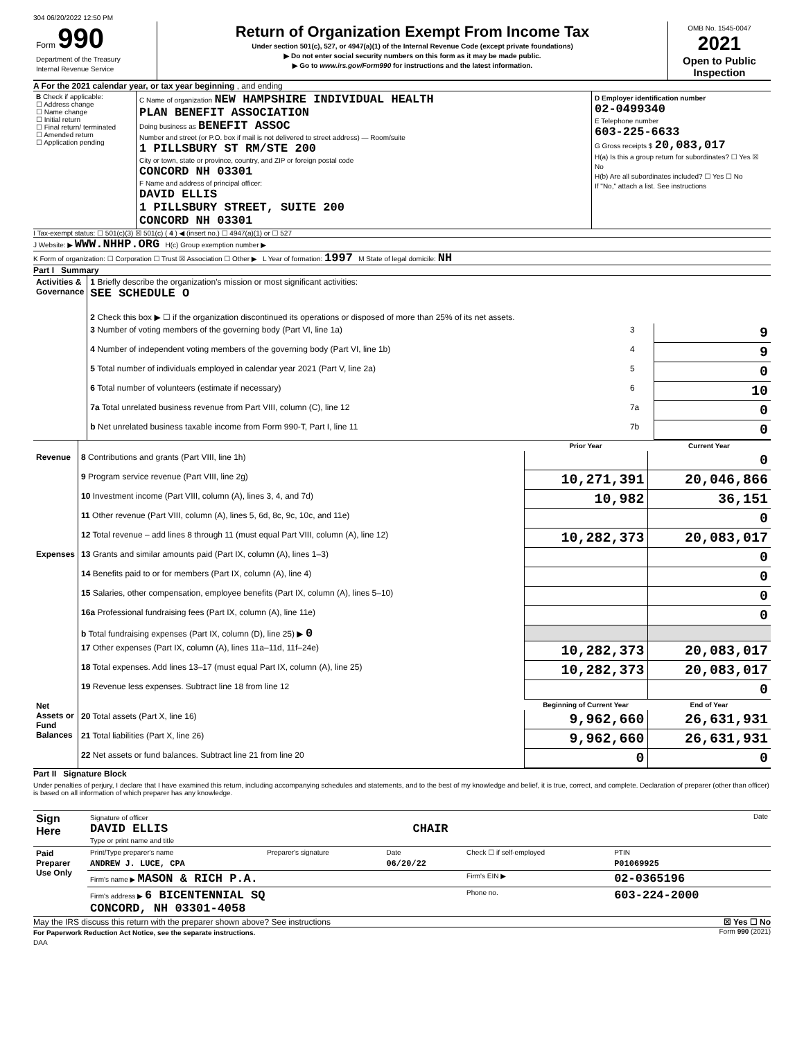304 06/20/2022 12:50 PM
| Form 990 Department of the Treasury Internal Revenue Service | Return of Organization Exempt From Income Tax Under section 501(c), 527, or 4947(a)(1) of the Internal Revenue Code (except private foundations) ▶ Do not enter social security numbers on this form as it may be made public. ▶ Go to www.irs.gov/Form990 for instructions and the latest information. | OMB No. 1545-0047 2021 Open to Public Inspection |
A For the 2021 calendar year, or tax year beginning , and ending
| B Check if applicable: ☐ Address change ☐ Name change ☐ Initial return ☐ Final return/ terminated ☐ Amended return ☐ Application pending | C Name of organization NEW HAMPSHIRE INDIVIDUAL HEALTH PLAN BENEFIT ASSOCIATION Doing business as BENEFIT ASSOC Number and street (or P.O. box if mail is not delivered to street address) — Room/suite 1 PILLSBURY ST RM/STE 200 City or town, state or province, country, and ZIP or foreign postal code CONCORD NH 03301 F Name and address of principal officer: DAVID ELLIS 1 PILLSBURY STREET, SUITE 200 CONCORD NH 03301 | D Employer identification number 02-0499340 E Telephone number 603-225-6633 G Gross receipts $ 20,083,017 H(a) Is this a group return for subordinates? ☐ Yes ☒ No H(b) Are all subordinates included? ☐ Yes ☐ No If "No," attach a list. See instructions |
I Tax-exempt status: ☐ 501(c)(3) ☒ 501(c) ( 4 ) ◀ (insert no.) ☐ 4947(a)(1) or ☐ 527
J Website: ▶ WWW.NHHP.ORG H(c) Group exemption number ▶
K Form of organization: ☐ Corporation ☐ Trust ☒ Association ☐ Other ▶ L Year of formation: 1997 M State of legal domicile: NH
Part I Summary
| Activities & Governance | 1 Briefly describe the organization's mission or most significant activities: SEE SCHEDULE O | | |
| | 2 Check this box ▶ ☐ if the organization discontinued its operations or disposed of more than 25% of its net assets. | | |
| | 3 Number of voting members of the governing body (Part VI, line 1a) | 3 | 9 |
| | 4 Number of independent voting members of the governing body (Part VI, line 1b) | 4 | 9 |
| | 5 Total number of individuals employed in calendar year 2021 (Part V, line 2a) | 5 | 0 |
| | 6 Total number of volunteers (estimate if necessary) | 6 | 10 |
| | 7a Total unrelated business revenue from Part VIII, column (C), line 12 | 7a | 0 |
| | b Net unrelated business taxable income from Form 990-T, Part I, line 11 | 7b | 0 |
| | | Prior Year | Current Year |
| Revenue | 8 Contributions and grants (Part VIII, line 1h) | | 0 |
| | 9 Program service revenue (Part VIII, line 2g) | 10,271,391 | 20,046,866 |
| | 10 Investment income (Part VIII, column (A), lines 3, 4, and 7d) | 10,982 | 36,151 |
| | 11 Other revenue (Part VIII, column (A), lines 5, 6d, 8c, 9c, 10c, and 11e) | | 0 |
| | 12 Total revenue – add lines 8 through 11 (must equal Part VIII, column (A), line 12) | 10,282,373 | 20,083,017 |
| Expenses | 13 Grants and similar amounts paid (Part IX, column (A), lines 1–3) | | 0 |
| | 14 Benefits paid to or for members (Part IX, column (A), line 4) | | 0 |
| | 15 Salaries, other compensation, employee benefits (Part IX, column (A), lines 5–10) | | 0 |
| | 16a Professional fundraising fees (Part IX, column (A), line 11e) | | 0 |
| | b Total fundraising expenses (Part IX, column (D), line 25) ▶ 0 | | |
| | 17 Other expenses (Part IX, column (A), lines 11a–11d, 11f–24e) | 10,282,373 | 20,083,017 |
| | 18 Total expenses. Add lines 13–17 (must equal Part IX, column (A), line 25) | 10,282,373 | 20,083,017 |
| | 19 Revenue less expenses. Subtract line 18 from line 12 | | 0 |
| Net Assets or Fund Balances | | Beginning of Current Year | End of Year |
| | 20 Total assets (Part X, line 16) | 9,962,660 | 26,631,931 |
| | 21 Total liabilities (Part X, line 26) | 9,962,660 | 26,631,931 |
| | 22 Net assets or fund balances. Subtract line 21 from line 20 | 0 | 0 |
Part II Signature Block
Under penalties of perjury, I declare that I have examined this return, including accompanying schedules and statements, and to the best of my knowledge and belief, it is true, correct, and complete. Declaration of preparer (other than officer) is based on all information of which preparer has any knowledge.
| Sign Here | Signature of officer Date DAVID ELLIS CHAIR Type or print name and title |
| Paid Preparer Use Only | Print/Type preparer's name | Preparer's signature | Date | Check ☐ if self-employed | PTIN |
| | ANDREW J. LUCE, CPA | | 06/20/22 | | P01069925 |
| | Firm's name ▶ MASON & RICH P.A. | | | Firm's EIN ▶ | 02-0365196 |
| | Firm's address ▶ 6 BICENTENNIAL SQ CONCORD, NH 03301-4058 | | | Phone no. | 603-224-2000 |
May the IRS discuss this return with the preparer shown above? See instructions ☒ Yes ☐ No
For Paperwork Reduction Act Notice, see the separate instructions. Form 990 (2021)
DAA